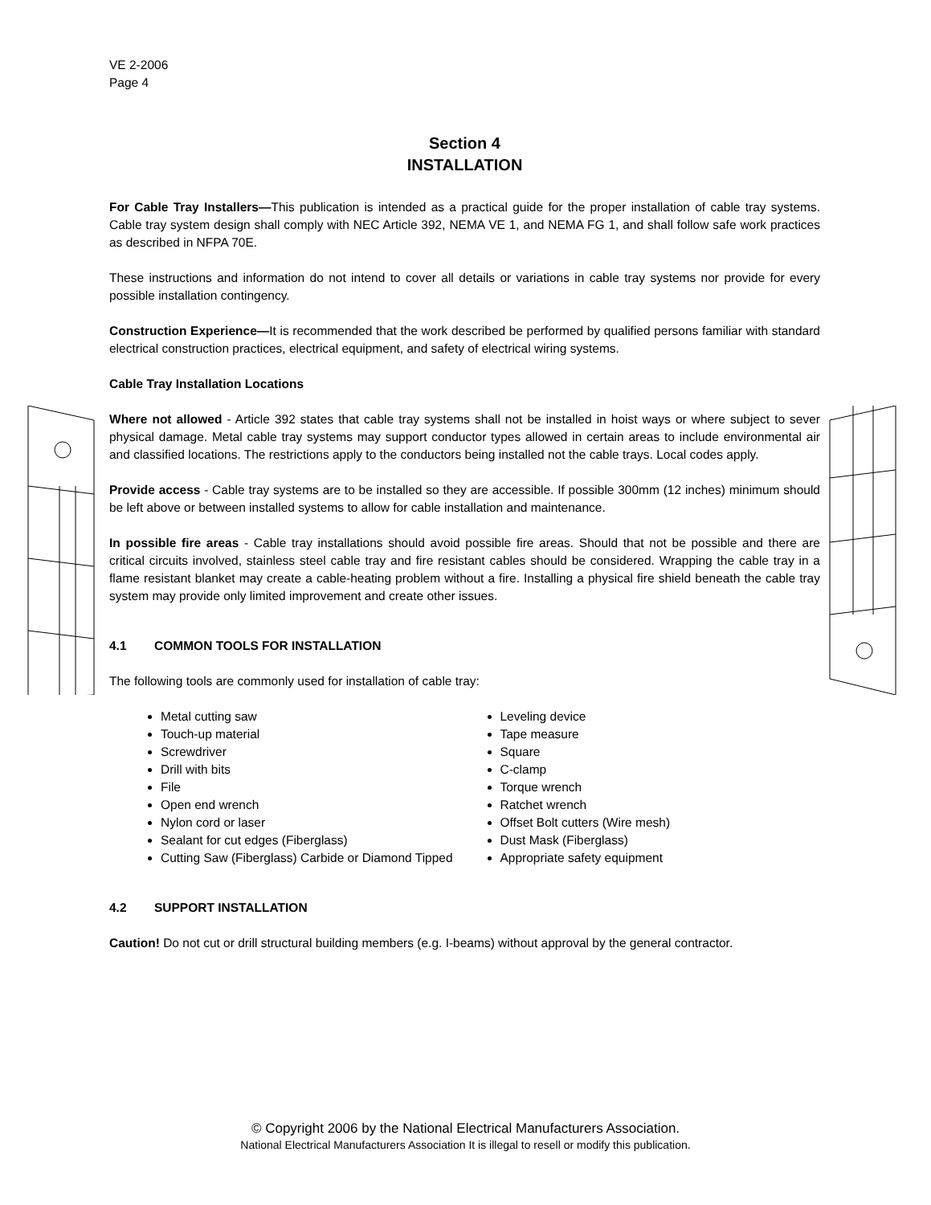VE 2-2006
Page 4
Section 4
INSTALLATION
For Cable Tray Installers—This publication is intended as a practical guide for the proper installation of cable tray systems. Cable tray system design shall comply with NEC Article 392, NEMA VE 1, and NEMA FG 1, and shall follow safe work practices as described in NFPA 70E.
These instructions and information do not intend to cover all details or variations in cable tray systems nor provide for every possible installation contingency.
Construction Experience—It is recommended that the work described be performed by qualified persons familiar with standard electrical construction practices, electrical equipment, and safety of electrical wiring systems.
Cable Tray Installation Locations
Where not allowed - Article 392 states that cable tray systems shall not be installed in hoist ways or where subject to sever physical damage. Metal cable tray systems may support conductor types allowed in certain areas to include environmental air and classified locations. The restrictions apply to the conductors being installed not the cable trays. Local codes apply.
Provide access - Cable tray systems are to be installed so they are accessible. If possible 300mm (12 inches) minimum should be left above or between installed systems to allow for cable installation and maintenance.
In possible fire areas - Cable tray installations should avoid possible fire areas. Should that not be possible and there are critical circuits involved, stainless steel cable tray and fire resistant cables should be considered. Wrapping the cable tray in a flame resistant blanket may create a cable-heating problem without a fire. Installing a physical fire shield beneath the cable tray system may provide only limited improvement and create other issues.
4.1 COMMON TOOLS FOR INSTALLATION
The following tools are commonly used for installation of cable tray:
Metal cutting saw
Touch-up material
Screwdriver
Drill with bits
File
Open end wrench
Nylon cord or laser
Sealant for cut edges (Fiberglass)
Cutting Saw (Fiberglass) Carbide or Diamond Tipped
Leveling device
Tape measure
Square
C-clamp
Torque wrench
Ratchet wrench
Offset Bolt cutters (Wire mesh)
Dust Mask (Fiberglass)
Appropriate safety equipment
4.2 SUPPORT INSTALLATION
Caution! Do not cut or drill structural building members (e.g. I-beams) without approval by the general contractor.
© Copyright 2006 by the National Electrical Manufacturers Association.
National Electrical Manufacturers Association It is illegal to resell or modify this publication.